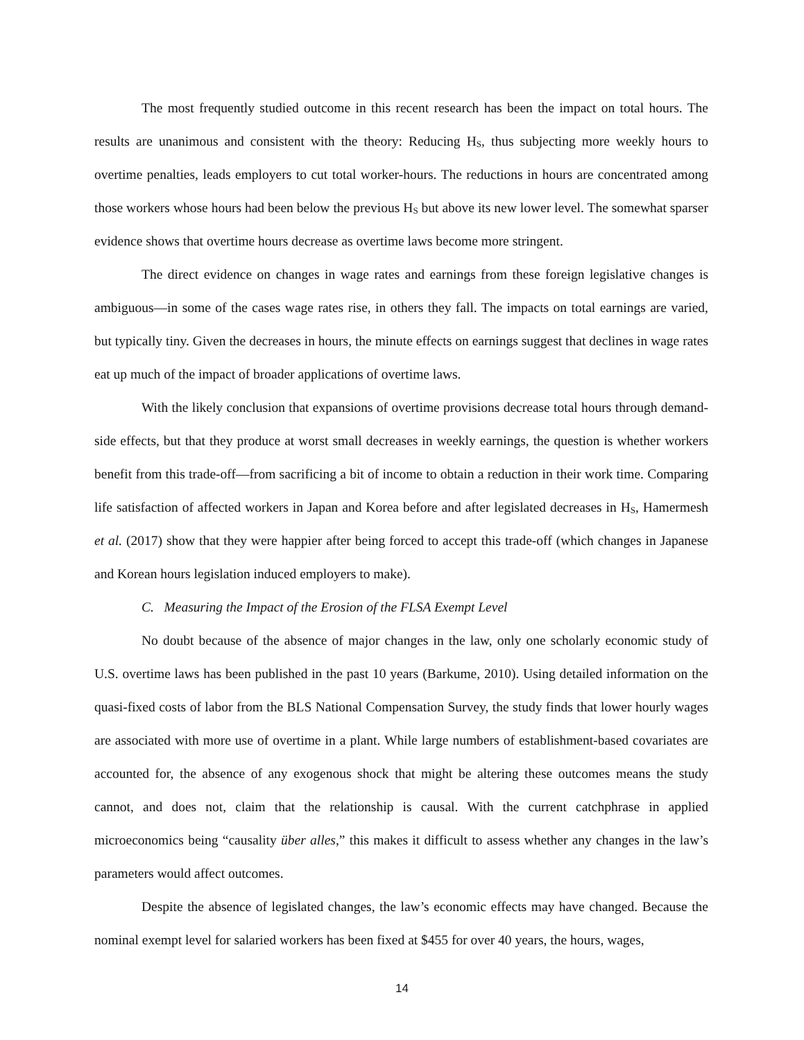The most frequently studied outcome in this recent research has been the impact on total hours. The results are unanimous and consistent with the theory: Reducing H<sub>S</sub>, thus subjecting more weekly hours to overtime penalties, leads employers to cut total worker-hours. The reductions in hours are concentrated among those workers whose hours had been below the previous H<sub>S</sub> but above its new lower level. The somewhat sparser evidence shows that overtime hours decrease as overtime laws become more stringent.
The direct evidence on changes in wage rates and earnings from these foreign legislative changes is ambiguous—in some of the cases wage rates rise, in others they fall. The impacts on total earnings are varied, but typically tiny. Given the decreases in hours, the minute effects on earnings suggest that declines in wage rates eat up much of the impact of broader applications of overtime laws.
With the likely conclusion that expansions of overtime provisions decrease total hours through demand-side effects, but that they produce at worst small decreases in weekly earnings, the question is whether workers benefit from this trade-off—from sacrificing a bit of income to obtain a reduction in their work time. Comparing life satisfaction of affected workers in Japan and Korea before and after legislated decreases in H<sub>S</sub>, Hamermesh et al. (2017) show that they were happier after being forced to accept this trade-off (which changes in Japanese and Korean hours legislation induced employers to make).
C. Measuring the Impact of the Erosion of the FLSA Exempt Level
No doubt because of the absence of major changes in the law, only one scholarly economic study of U.S. overtime laws has been published in the past 10 years (Barkume, 2010). Using detailed information on the quasi-fixed costs of labor from the BLS National Compensation Survey, the study finds that lower hourly wages are associated with more use of overtime in a plant. While large numbers of establishment-based covariates are accounted for, the absence of any exogenous shock that might be altering these outcomes means the study cannot, and does not, claim that the relationship is causal. With the current catchphrase in applied microeconomics being “causality über alles,” this makes it difficult to assess whether any changes in the law’s parameters would affect outcomes.
Despite the absence of legislated changes, the law’s economic effects may have changed. Because the nominal exempt level for salaried workers has been fixed at $455 for over 40 years, the hours, wages,
14